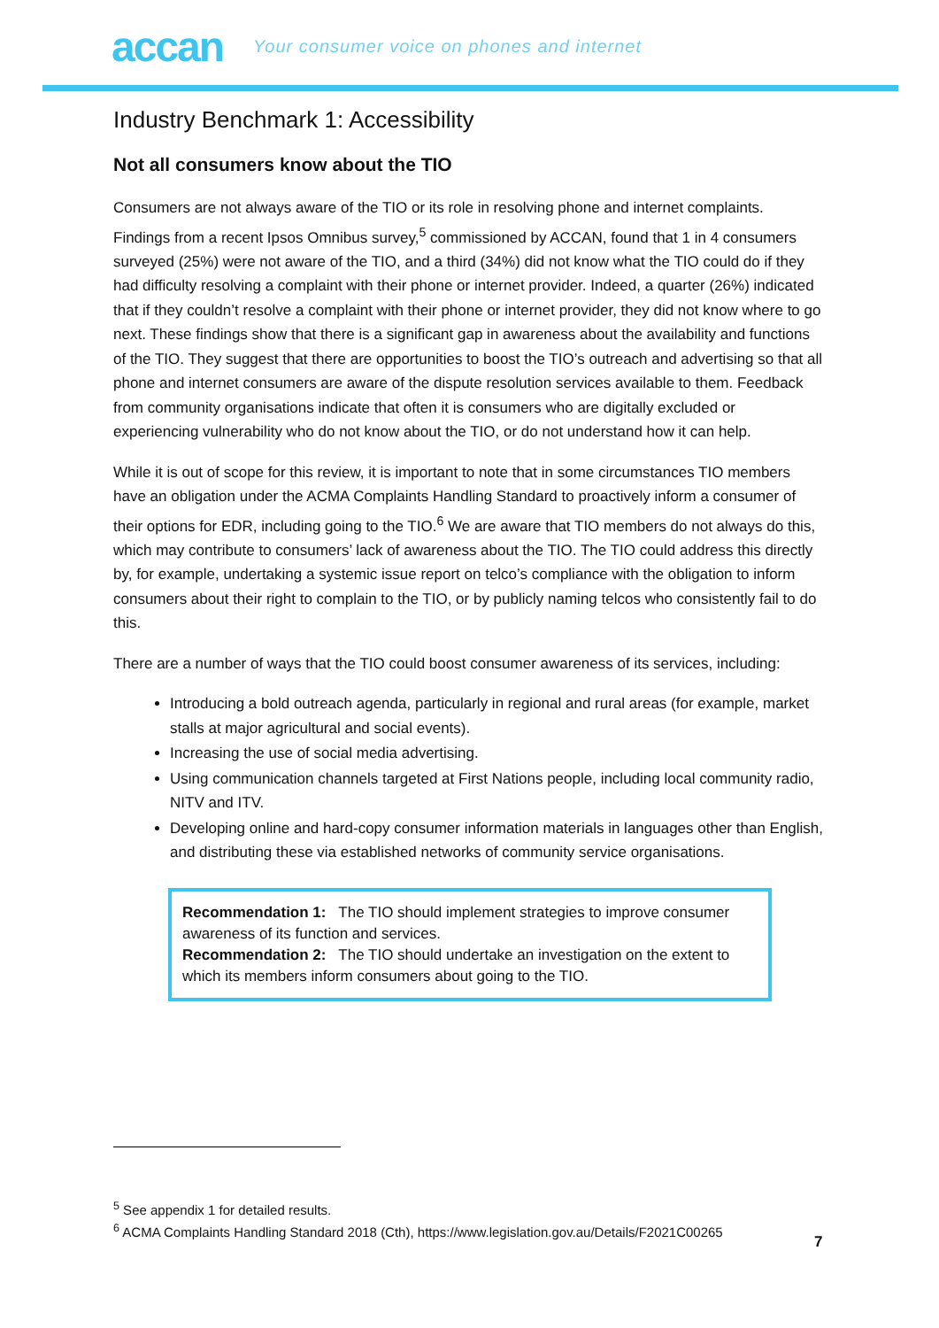accan Your consumer voice on phones and internet
Industry Benchmark 1: Accessibility
Not all consumers know about the TIO
Consumers are not always aware of the TIO or its role in resolving phone and internet complaints. Findings from a recent Ipsos Omnibus survey,<sup>5</sup> commissioned by ACCAN, found that 1 in 4 consumers surveyed (25%) were not aware of the TIO, and a third (34%) did not know what the TIO could do if they had difficulty resolving a complaint with their phone or internet provider. Indeed, a quarter (26%) indicated that if they couldn’t resolve a complaint with their phone or internet provider, they did not know where to go next. These findings show that there is a significant gap in awareness about the availability and functions of the TIO. They suggest that there are opportunities to boost the TIO’s outreach and advertising so that all phone and internet consumers are aware of the dispute resolution services available to them. Feedback from community organisations indicate that often it is consumers who are digitally excluded or experiencing vulnerability who do not know about the TIO, or do not understand how it can help.
While it is out of scope for this review, it is important to note that in some circumstances TIO members have an obligation under the ACMA Complaints Handling Standard to proactively inform a consumer of their options for EDR, including going to the TIO.<sup>6</sup> We are aware that TIO members do not always do this, which may contribute to consumers’ lack of awareness about the TIO. The TIO could address this directly by, for example, undertaking a systemic issue report on telco’s compliance with the obligation to inform consumers about their right to complain to the TIO, or by publicly naming telcos who consistently fail to do this.
There are a number of ways that the TIO could boost consumer awareness of its services, including:
Introducing a bold outreach agenda, particularly in regional and rural areas (for example, market stalls at major agricultural and social events).
Increasing the use of social media advertising.
Using communication channels targeted at First Nations people, including local community radio, NITV and ITV.
Developing online and hard-copy consumer information materials in languages other than English, and distributing these via established networks of community service organisations.
Recommendation 1: The TIO should implement strategies to improve consumer awareness of its function and services.
Recommendation 2: The TIO should undertake an investigation on the extent to which its members inform consumers about going to the TIO.
<sup>5</sup> See appendix 1 for detailed results.
<sup>6</sup> ACMA Complaints Handling Standard 2018 (Cth), https://www.legislation.gov.au/Details/F2021C00265
7